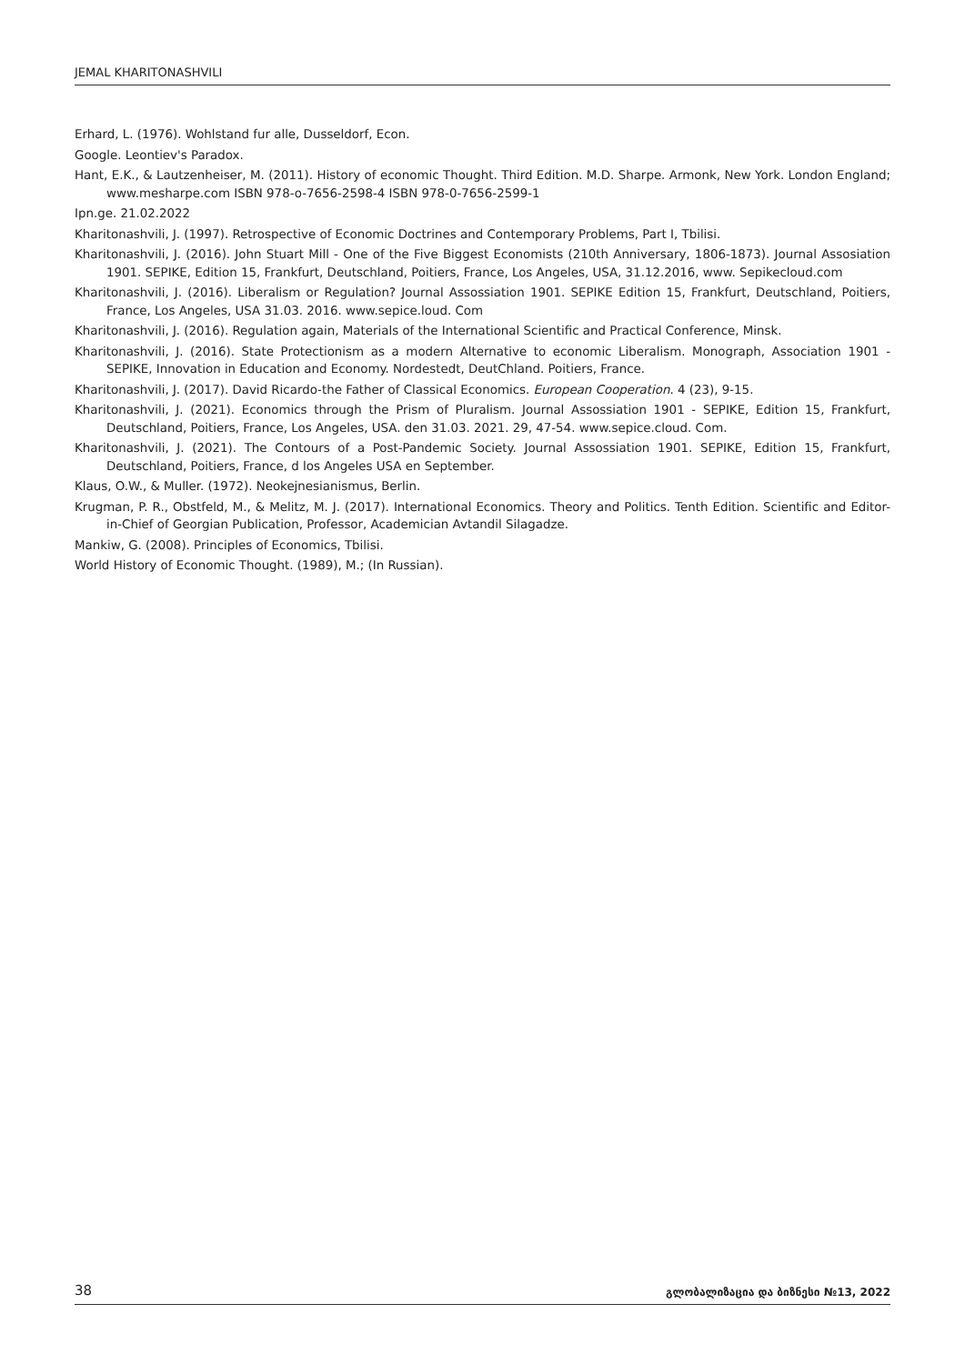JEMAL KHARITONASHVILI
Erhard, L. (1976). Wohlstand fur alle, Dusseldorf, Econ.
Google. Leontiev's Paradox.
Hant, E.K., & Lautzenheiser, M. (2011). History of economic Thought. Third Edition. M.D. Sharpe. Armonk, New York. London England; www.mesharpe.com ISBN 978-o-7656-2598-4 ISBN 978-0-7656-2599-1
Ipn.ge. 21.02.2022
Kharitonashvili, J. (1997). Retrospective of Economic Doctrines and Contemporary Problems, Part I, Tbilisi.
Kharitonashvili, J. (2016). John Stuart Mill - One of the Five Biggest Economists (210th Anniversary, 1806-1873). Journal Assosiation 1901. SEPIKE, Edition 15, Frankfurt, Deutschland, Poitiers, France, Los Angeles, USA, 31.12.2016, www. Sepikecloud.com
Kharitonashvili, J. (2016). Liberalism or Regulation? Journal Assossiation 1901. SEPIKE Edition 15, Frankfurt, Deutschland, Poitiers, France, Los Angeles, USA 31.03. 2016. www.sepice.loud. Com
Kharitonashvili, J. (2016). Regulation again, Materials of the International Scientific and Practical Conference, Minsk.
Kharitonashvili, J. (2016). State Protectionism as a modern Alternative to economic Liberalism. Monograph, Association 1901 - SEPIKE, Innovation in Education and Economy. Nordestedt, DeutChland. Poitiers, France.
Kharitonashvili, J. (2017). David Ricardo-the Father of Classical Economics. European Cooperation. 4 (23), 9-15.
Kharitonashvili, J. (2021). Economics through the Prism of Pluralism. Journal Assossiation 1901 - SEPIKE, Edition 15, Frankfurt, Deutschland, Poitiers, France, Los Angeles, USA. den 31.03. 2021. 29, 47-54. www.sepice.cloud. Com.
Kharitonashvili, J. (2021). The Contours of a Post-Pandemic Society. Journal Assossiation 1901. SEPIKE, Edition 15, Frankfurt, Deutschland, Poitiers, France, d los Angeles USA en September.
Klaus, O.W., & Muller. (1972). Neokejnesianismus, Berlin.
Krugman, P. R., Obstfeld, M., & Melitz, M. J. (2017). International Economics. Theory and Politics. Tenth Edition. Scientific and Editor-in-Chief of Georgian Publication, Professor, Academician Avtandil Silagadze.
Mankiw, G. (2008). Principles of Economics, Tbilisi.
World History of Economic Thought. (1989), M.; (In Russian).
38 გლობალიზაცია და ბიზნესი №13, 2022